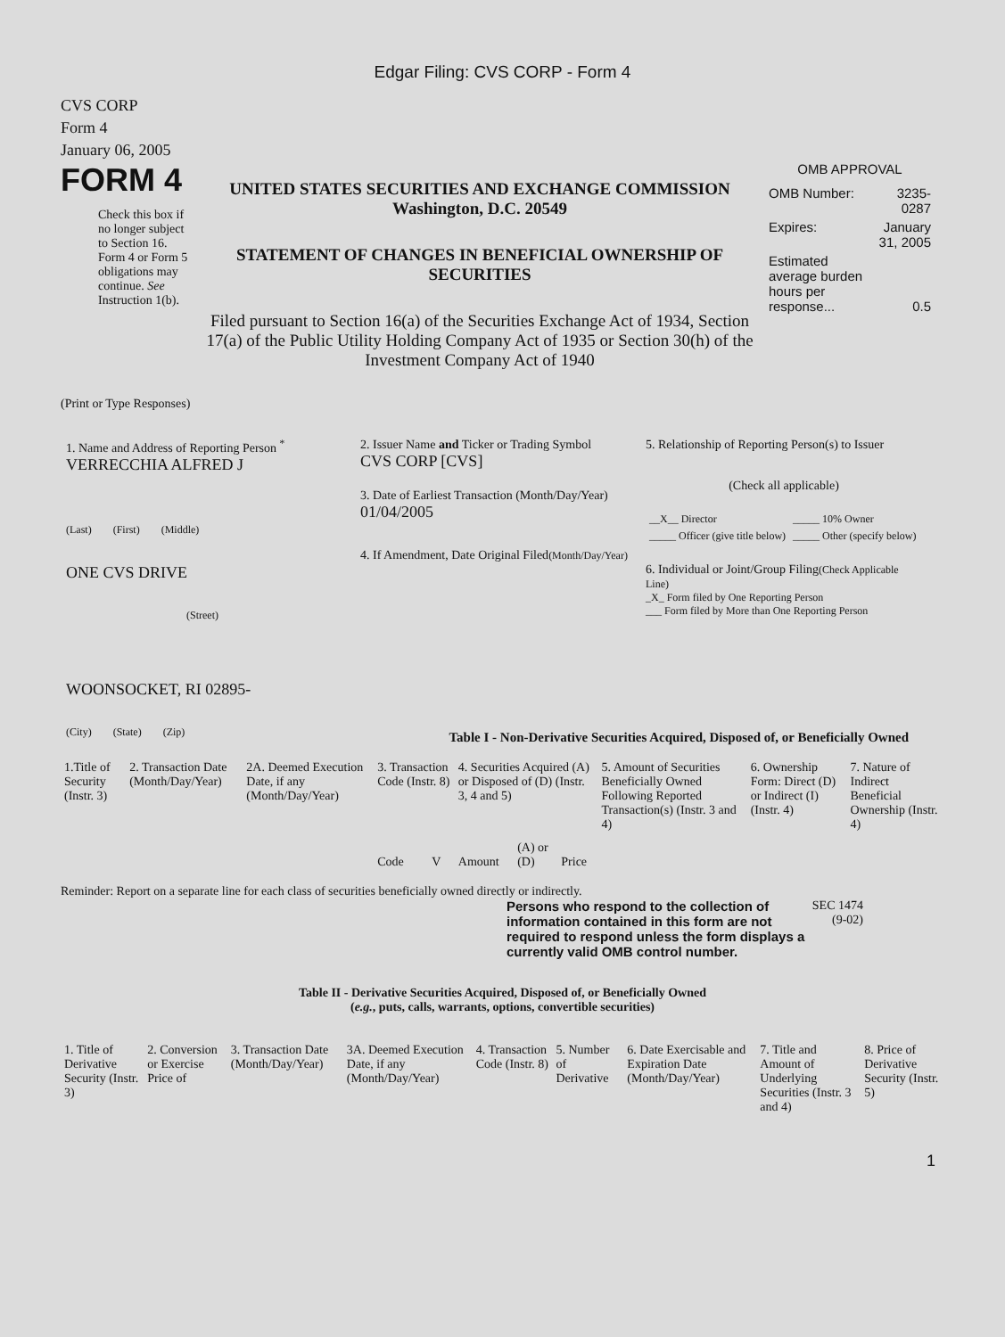Edgar Filing: CVS CORP - Form 4
CVS CORP
Form 4
January 06, 2005
FORM 4
Check this box if no longer subject to Section 16. Form 4 or Form 5 obligations may continue. See Instruction 1(b).
UNITED STATES SECURITIES AND EXCHANGE COMMISSION
Washington, D.C. 20549
STATEMENT OF CHANGES IN BENEFICIAL OWNERSHIP OF SECURITIES
Filed pursuant to Section 16(a) of the Securities Exchange Act of 1934, Section 17(a) of the Public Utility Holding Company Act of 1935 or Section 30(h) of the Investment Company Act of 1940
OMB APPROVAL
| OMB Number: | 3235-0287 |
| Expires: | January 31, 2005 |
| Estimated average burden hours per response... | 0.5 |
(Print or Type Responses)
1. Name and Address of Reporting Person <sup>*</sup>
VERRECCHIA ALFRED J
(Last) (First) (Middle)
ONE CVS DRIVE
(Street)
WOONSOCKET, RI 02895-
(City) (State) (Zip)
2. Issuer Name and Ticker or Trading Symbol
CVS CORP [CVS]
3. Date of Earliest Transaction (Month/Day/Year)
01/04/2005
4. If Amendment, Date Original Filed(Month/Day/Year)
5. Relationship of Reporting Person(s) to Issuer
(Check all applicable)
| __X__ Director | _____ 10% Owner |
| _____ Officer (give title below) | _____ Other (specify below) |
6. Individual or Joint/Group Filing(Check Applicable Line)
_X_ Form filed by One Reporting Person
___ Form filed by More than One Reporting Person
Table I - Non-Derivative Securities Acquired, Disposed of, or Beneficially Owned
| 1.Title of Security (Instr. 3) | 2. Transaction Date (Month/Day/Year) | 2A. Deemed Execution Date, if any (Month/Day/Year) | 3. Transaction Code (Instr. 8) | | 4. Securities Acquired (A) or Disposed of (D) (Instr. 3, 4 and 5) | | | 5. Amount of Securities Beneficially Owned Following Reported Transaction(s) (Instr. 3 and 4) | 6. Ownership Form: Direct (D) or Indirect (I) (Instr. 4) | 7. Nature of Indirect Beneficial Ownership (Instr. 4) |
| | | | Code | V | Amount | (A) or (D) | Price | | | |
Reminder: Report on a separate line for each class of securities beneficially owned directly or indirectly.
Persons who respond to the collection of information contained in this form are not required to respond unless the form displays a currently valid OMB control number.
SEC 1474 (9-02)
Table II - Derivative Securities Acquired, Disposed of, or Beneficially Owned
(e.g., puts, calls, warrants, options, convertible securities)
| 1. Title of Derivative Security (Instr. 3) | 2. Conversion or Exercise Price of | 3. Transaction Date (Month/Day/Year) | 3A. Deemed Execution Date, if any (Month/Day/Year) | 4. Transaction Code (Instr. 8) | 5. Number of Derivative | 6. Date Exercisable and Expiration Date (Month/Day/Year) | 7. Title and Amount of Underlying Securities (Instr. 3 and 4) | 8. Price of Derivative Security (Instr. 5) |
1